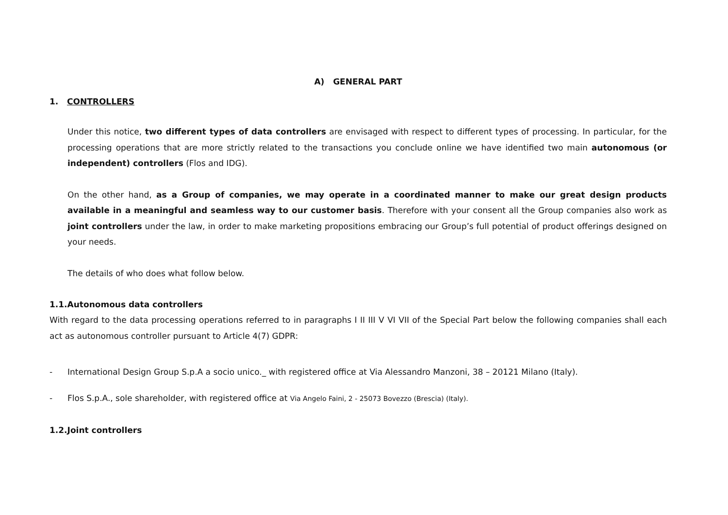A) GENERAL PART
1. CONTROLLERS
Under this notice, two different types of data controllers are envisaged with respect to different types of processing. In particular, for the processing operations that are more strictly related to the transactions you conclude online we have identified two main autonomous (or independent) controllers (Flos and IDG).
On the other hand, as a Group of companies, we may operate in a coordinated manner to make our great design products available in a meaningful and seamless way to our customer basis. Therefore with your consent all the Group companies also work as joint controllers under the law, in order to make marketing propositions embracing our Group’s full potential of product offerings designed on your needs.
The details of who does what follow below.
1.1.Autonomous data controllers
With regard to the data processing operations referred to in paragraphs I II III V VI VII of the Special Part below the following companies shall each act as autonomous controller pursuant to Article 4(7) GDPR:
- International Design Group S.p.A a socio unico._ with registered office at Via Alessandro Manzoni, 38 – 20121 Milano (Italy).
- Flos S.p.A., sole shareholder, with registered office at Via Angelo Faini, 2 - 25073 Bovezzo (Brescia) (Italy).
1.2.Joint controllers